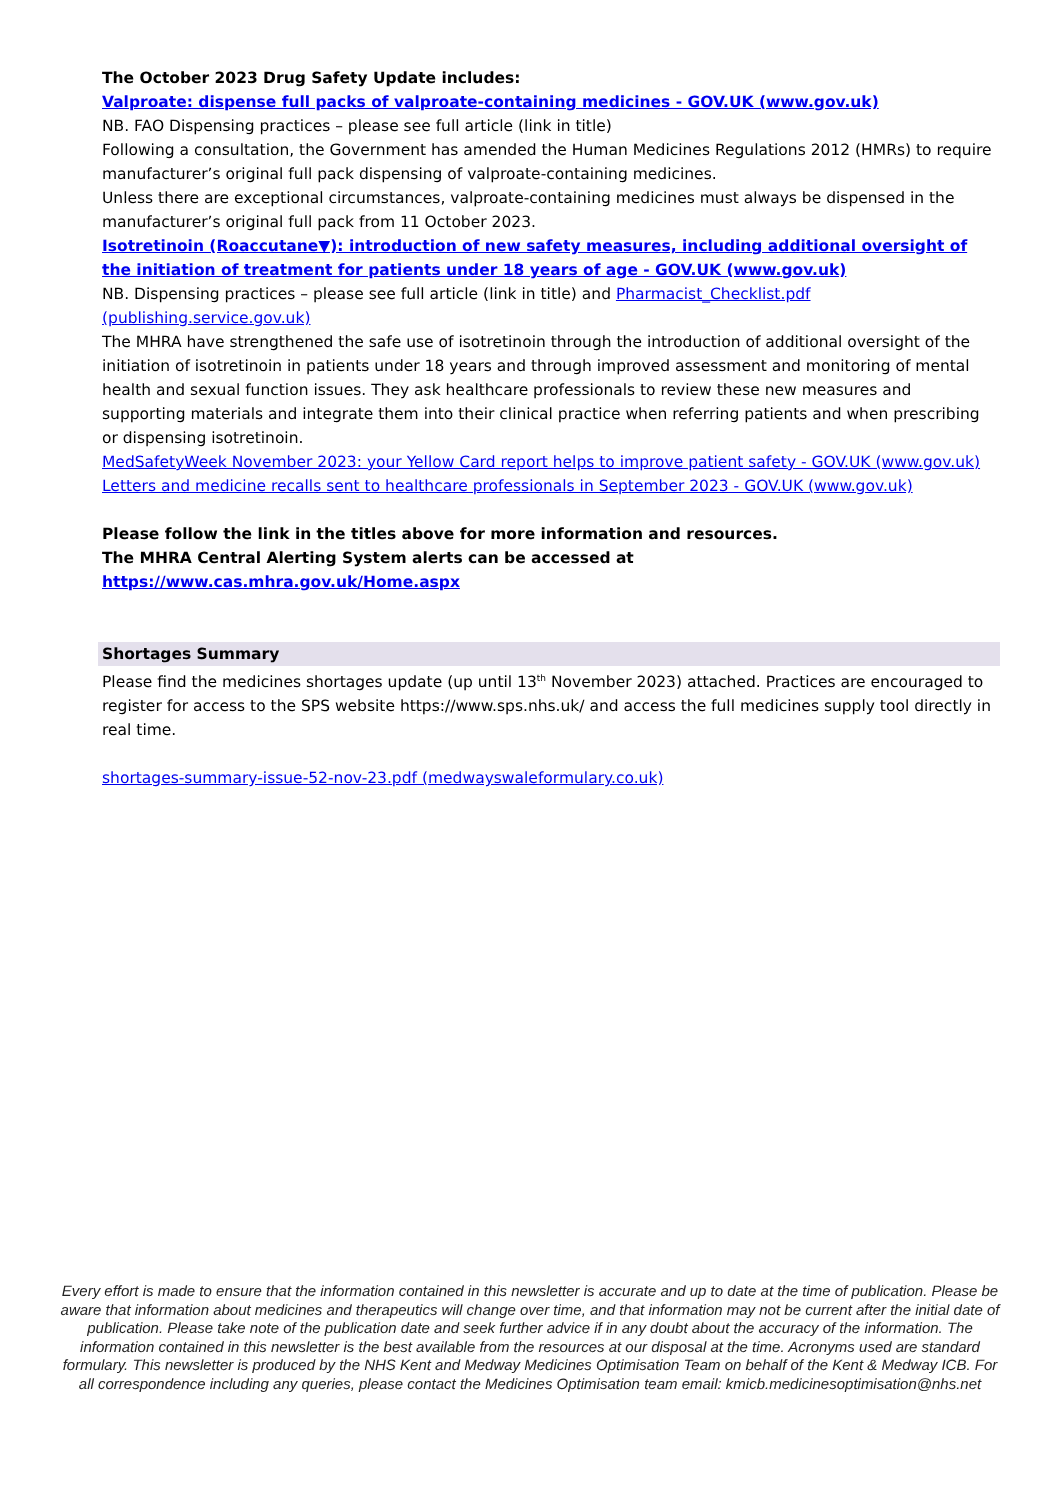The October 2023 Drug Safety Update includes:
Valproate: dispense full packs of valproate-containing medicines - GOV.UK (www.gov.uk)
NB. FAO Dispensing practices – please see full article (link in title)
Following a consultation, the Government has amended the Human Medicines Regulations 2012 (HMRs) to require manufacturer’s original full pack dispensing of valproate-containing medicines.
Unless there are exceptional circumstances, valproate-containing medicines must always be dispensed in the manufacturer’s original full pack from 11 October 2023.
Isotretinoin (Roaccutane▼): introduction of new safety measures, including additional oversight of the initiation of treatment for patients under 18 years of age - GOV.UK (www.gov.uk)
NB. Dispensing practices – please see full article (link in title) and Pharmacist_Checklist.pdf (publishing.service.gov.uk)
The MHRA have strengthened the safe use of isotretinoin through the introduction of additional oversight of the initiation of isotretinoin in patients under 18 years and through improved assessment and monitoring of mental health and sexual function issues. They ask healthcare professionals to review these new measures and supporting materials and integrate them into their clinical practice when referring patients and when prescribing or dispensing isotretinoin.
MedSafetyWeek November 2023: your Yellow Card report helps to improve patient safety - GOV.UK (www.gov.uk)
Letters and medicine recalls sent to healthcare professionals in September 2023 - GOV.UK (www.gov.uk)
Please follow the link in the titles above for more information and resources.
The MHRA Central Alerting System alerts can be accessed at https://www.cas.mhra.gov.uk/Home.aspx
Shortages Summary
Please find the medicines shortages update (up until 13<sup>th</sup> November 2023) attached. Practices are encouraged to register for access to the SPS website https://www.sps.nhs.uk/ and access the full medicines supply tool directly in real time.
shortages-summary-issue-52-nov-23.pdf (medwayswaleformulary.co.uk)
Every effort is made to ensure that the information contained in this newsletter is accurate and up to date at the time of publication. Please be aware that information about medicines and therapeutics will change over time, and that information may not be current after the initial date of publication. Please take note of the publication date and seek further advice if in any doubt about the accuracy of the information. The information contained in this newsletter is the best available from the resources at our disposal at the time. Acronyms used are standard formulary. This newsletter is produced by the NHS Kent and Medway Medicines Optimisation Team on behalf of the Kent & Medway ICB. For all correspondence including any queries, please contact the Medicines Optimisation team email: kmicb.medicinesoptimisation@nhs.net